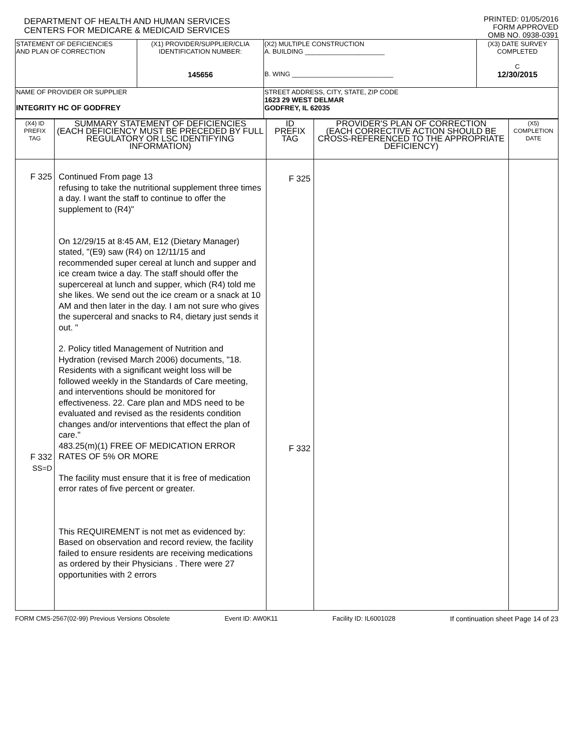DEPARTMENT OF HEALTH AND HUMAN SERVICES
CENTERS FOR MEDICARE & MEDICAID SERVICES
PRINTED: 01/05/2016
FORM APPROVED
OMB NO. 0938-0391
| STATEMENT OF DEFICIENCIES AND PLAN OF CORRECTION | (X1) PROVIDER/SUPPLIER/CLIA IDENTIFICATION NUMBER: 145656 | (X2) MULTIPLE CONSTRUCTION A. BUILDING ______________________ B. WING ____________________________ | (X3) DATE SURVEY COMPLETED C 12/30/2015 |
| NAME OF PROVIDER OR SUPPLIER INTEGRITY HC OF GODFREY | | STREET ADDRESS, CITY, STATE, ZIP CODE 1623 29 WEST DELMAR GODFREY, IL 62035 | |
| (X4) ID PREFIX TAG | SUMMARY STATEMENT OF DEFICIENCIES (EACH DEFICIENCY MUST BE PRECEDED BY FULL REGULATORY OR LSC IDENTIFYING INFORMATION) | ID PREFIX TAG | PROVIDER'S PLAN OF CORRECTION (EACH CORRECTIVE ACTION SHOULD BE CROSS-REFERENCED TO THE APPROPRIATE DEFICIENCY) | (X5) COMPLETION DATE |
| F 325 F 332 SS=D | Continued From page 13 refusing to take the nutritional supplement three times a day. I want the staff to continue to offer the supplement to (R4)" On 12/29/15 at 8:45 AM, E12 (Dietary Manager) stated, "(E9) saw (R4) on 12/11/15 and recommended super cereal at lunch and supper and ice cream twice a day. The staff should offer the supercereal at lunch and supper, which (R4) told me she likes. We send out the ice cream or a snack at 10 AM and then later in the day. I am not sure who gives the superceral and snacks to R4, dietary just sends it out. " 2. Policy titled Management of Nutrition and Hydration (revised March 2006) documents, "18. Residents with a significant weight loss will be followed weekly in the Standards of Care meeting, and interventions should be monitored for effectiveness. 22. Care plan and MDS need to be evaluated and revised as the residents condition changes and/or interventions that effect the plan of care." 483.25(m)(1) FREE OF MEDICATION ERROR RATES OF 5% OR MORE The facility must ensure that it is free of medication error rates of five percent or greater. This REQUIREMENT is not met as evidenced by: Based on observation and record review, the facility failed to ensure residents are receiving medications as ordered by their Physicians . There were 27 opportunities with 2 errors | F 325 F 332 | | |
FORM CMS-2567(02-99) Previous Versions Obsolete Event ID: AW0K11 Facility ID: IL6001028 If continuation sheet Page 14 of 23